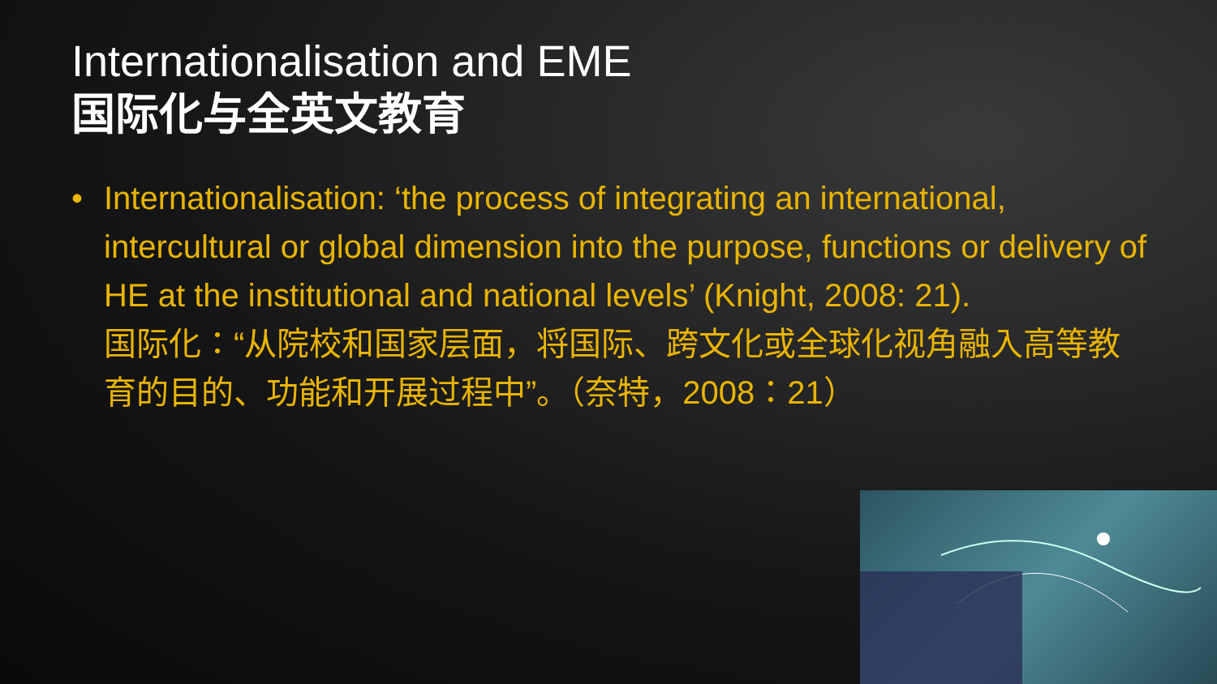Internationalisation and EME
国际化与全英文教育
• Internationalisation: ‘the process of integrating an international, intercultural or global dimension into the purpose, functions or delivery of HE at the institutional and national levels’ (Knight, 2008: 21).
国际化：“从院校和国家层面，将国际、跨文化或全球化视角融入高等教育的目的、功能和开展过程中”。（奈特，2008：21）